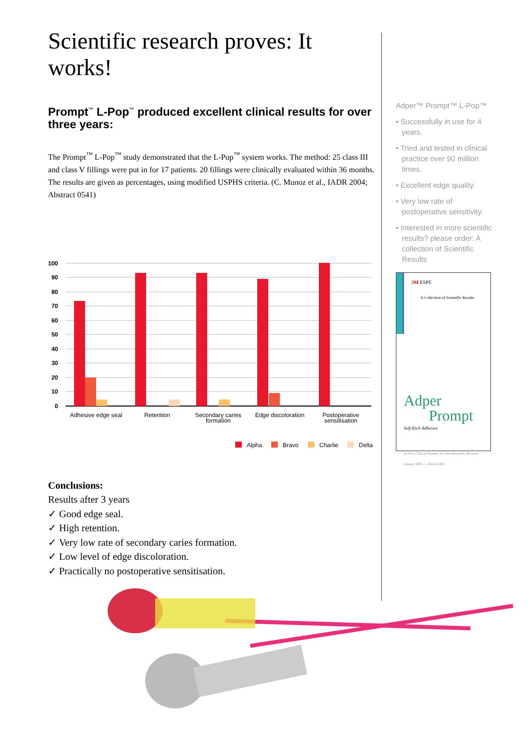Scientific research proves: It works!
Prompt<sup>™</sup> L-Pop<sup>™</sup> produced excellent clinical results for over three years:
The Prompt<sup>™</sup> L-Pop<sup>™</sup> study demonstrated that the L-Pop<sup>™</sup> system works. The method: 25 class III and class V fillings were put in for 17 patients. 20 fillings were clinically evaluated within 36 months. The results are given as percentages, using modified USPHS criteria. (C. Munoz et al., IADR 2004; Abstract 0541)
100
90
80
70
60
50
40
30
20
10
0
Adhesive edge seal
Retention
Secondary caries
formation
Edge discoloration
Postoperative
sensitisation
Alpha
Bravo
Charlie
Delta
Conclusions:
Results after 3 years
✓ Good edge seal.
✓ High retention.
✓ Very low rate of secondary caries formation.
✓ Low level of edge discoloration.
✓ Practically no postoperative sensitisation.
Adper™ Prompt™ L-Pop™
• Successfully in use for 4 years.
• Tried and tested in clinical practice over 90 million times.
• Excellent edge quality.
• Very low rate of postoperative sensitivity.
• Interested in more scientific results? please order: A collection of Scientific Results
3M ESPE
A Collection of Scientific Results
Adper
Prompt
Self-Etch Adhesive
In-Vivo Clinical Studies, In-Vitro Research, Reviews
January 2002 — March 2005